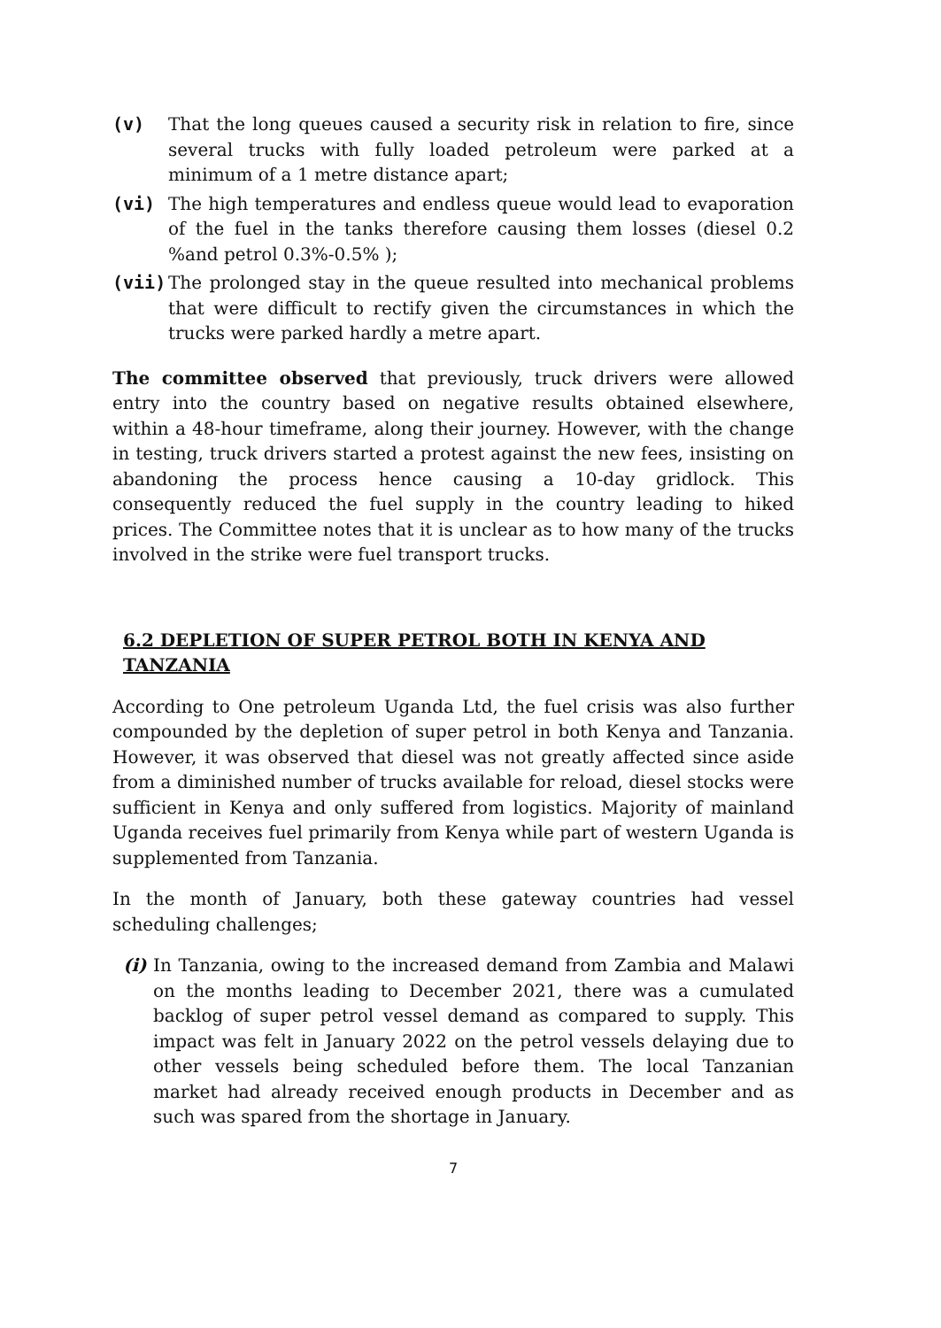(v) That the long queues caused a security risk in relation to fire, since several trucks with fully loaded petroleum were parked at a minimum of a 1 metre distance apart;
(vi) The high temperatures and endless queue would lead to evaporation of the fuel in the tanks therefore causing them losses (diesel 0.2 %and petrol 0.3%-0.5% );
(vii) The prolonged stay in the queue resulted into mechanical problems that were difficult to rectify given the circumstances in which the trucks were parked hardly a metre apart.
The committee observed that previously, truck drivers were allowed entry into the country based on negative results obtained elsewhere, within a 48-hour timeframe, along their journey. However, with the change in testing, truck drivers started a protest against the new fees, insisting on abandoning the process hence causing a 10-day gridlock. This consequently reduced the fuel supply in the country leading to hiked prices. The Committee notes that it is unclear as to how many of the trucks involved in the strike were fuel transport trucks.
6.2 DEPLETION OF SUPER PETROL BOTH IN KENYA AND TANZANIA
According to One petroleum Uganda Ltd, the fuel crisis was also further compounded by the depletion of super petrol in both Kenya and Tanzania. However, it was observed that diesel was not greatly affected since aside from a diminished number of trucks available for reload, diesel stocks were sufficient in Kenya and only suffered from logistics. Majority of mainland Uganda receives fuel primarily from Kenya while part of western Uganda is supplemented from Tanzania.
In the month of January, both these gateway countries had vessel scheduling challenges;
(i) In Tanzania, owing to the increased demand from Zambia and Malawi on the months leading to December 2021, there was a cumulated backlog of super petrol vessel demand as compared to supply. This impact was felt in January 2022 on the petrol vessels delaying due to other vessels being scheduled before them. The local Tanzanian market had already received enough products in December and as such was spared from the shortage in January.
7